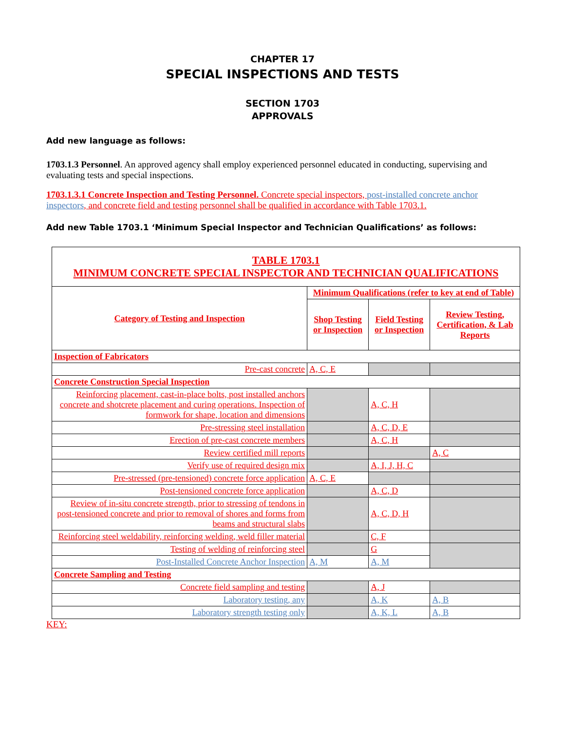CHAPTER 17
SPECIAL INSPECTIONS AND TESTS
SECTION 1703
APPROVALS
Add new language as follows:
1703.1.3 Personnel. An approved agency shall employ experienced personnel educated in conducting, supervising and evaluating tests and special inspections.
1703.1.3.1 Concrete Inspection and Testing Personnel. Concrete special inspectors, post-installed concrete anchor inspectors, and concrete field and testing personnel shall be qualified in accordance with Table 1703.1.
Add new Table 1703.1 ‘Minimum Special Inspector and Technician Qualifications’ as follows:
| TABLE 1703.1 MINIMUM CONCRETE SPECIAL INSPECTOR AND TECHNICIAN QUALIFICATIONS | | | |
| --- | --- | --- | --- |
| Category of Testing and Inspection | Minimum Qualifications (refer to key at end of Table) | | |
| | Shop Testing or Inspection | Field Testing or Inspection | Review Testing, Certification, & Lab Reports |
| Inspection of Fabricators | | | |
| Pre-cast concrete | A, C, E | | |
| Concrete Construction Special Inspection | | | |
| Reinforcing placement, cast-in-place bolts, post installed anchors concrete and shotcrete placement and curing operations. Inspection of formwork for shape, location and dimensions | | A, C, H | |
| Pre-stressing steel installation | | A, C, D, E | |
| Erection of pre-cast concrete members | | A, C, H | |
| Review certified mill reports | | | A, C |
| Verify use of required design mix | | A, I, J, H, C | |
| Pre-stressed (pre-tensioned) concrete force application | A, C, E | | |
| Post-tensioned concrete force application | | A, C, D | |
| Review of in-situ concrete strength, prior to stressing of tendons in post-tensioned concrete and prior to removal of shores and forms from beams and structural slabs | | A, C, D, H | |
| Reinforcing steel weldability, reinforcing welding, weld filler material | | C, F | |
| Testing of welding of reinforcing steel | | G | |
| Post-Installed Concrete Anchor Inspection | A, M | A, M | |
| Concrete Sampling and Testing | | | |
| Concrete field sampling and testing | | A, J | |
| Laboratory testing, any | | A, K | A, B |
| Laboratory strength testing only | | A, K, L | A, B |
KEY: